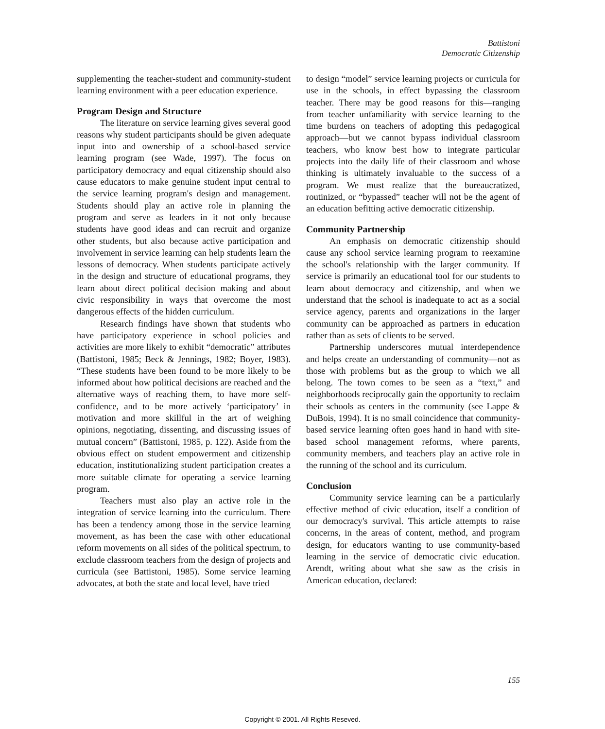Battistoni
Democratic Citizenship
supplementing the teacher-student and community-student learning environment with a peer education experience.
Program Design and Structure
The literature on service learning gives several good reasons why student participants should be given adequate input into and ownership of a school-based service learning program (see Wade, 1997). The focus on participatory democracy and equal citizenship should also cause educators to make genuine student input central to the service learning program's design and management. Students should play an active role in planning the program and serve as leaders in it not only because students have good ideas and can recruit and organize other students, but also because active participation and involvement in service learning can help students learn the lessons of democracy. When students participate actively in the design and structure of educational programs, they learn about direct political decision making and about civic responsibility in ways that overcome the most dangerous effects of the hidden curriculum.
Research findings have shown that students who have participatory experience in school policies and activities are more likely to exhibit “democratic” attributes (Battistoni, 1985; Beck & Jennings, 1982; Boyer, 1983). “These students have been found to be more likely to be informed about how political decisions are reached and the alternative ways of reaching them, to have more self-confidence, and to be more actively ‘participatory’ in motivation and more skillful in the art of weighing opinions, negotiating, dissenting, and discussing issues of mutual concern” (Battistoni, 1985, p. 122). Aside from the obvious effect on student empowerment and citizenship education, institutionalizing student participation creates a more suitable climate for operating a service learning program.
Teachers must also play an active role in the integration of service learning into the curriculum. There has been a tendency among those in the service learning movement, as has been the case with other educational reform movements on all sides of the political spectrum, to exclude classroom teachers from the design of projects and curricula (see Battistoni, 1985). Some service learning advocates, at both the state and local level, have tried
to design “model” service learning projects or curricula for use in the schools, in effect bypassing the classroom teacher. There may be good reasons for this—ranging from teacher unfamiliarity with service learning to the time burdens on teachers of adopting this pedagogical approach—but we cannot bypass individual classroom teachers, who know best how to integrate particular projects into the daily life of their classroom and whose thinking is ultimately invaluable to the success of a program. We must realize that the bureaucratized, routinized, or “bypassed” teacher will not be the agent of an education befitting active democratic citizenship.
Community Partnership
An emphasis on democratic citizenship should cause any school service learning program to reexamine the school's relationship with the larger community. If service is primarily an educational tool for our students to learn about democracy and citizenship, and when we understand that the school is inadequate to act as a social service agency, parents and organizations in the larger community can be approached as partners in education rather than as sets of clients to be served.
Partnership underscores mutual interdependence and helps create an understanding of community—not as those with problems but as the group to which we all belong. The town comes to be seen as a “text,” and neighborhoods reciprocally gain the opportunity to reclaim their schools as centers in the community (see Lappe & DuBois, 1994). It is no small coincidence that community-based service learning often goes hand in hand with site-based school management reforms, where parents, community members, and teachers play an active role in the running of the school and its curriculum.
Conclusion
Community service learning can be a particularly effective method of civic education, itself a condition of our democracy's survival. This article attempts to raise concerns, in the areas of content, method, and program design, for educators wanting to use community-based learning in the service of democratic civic education. Arendt, writing about what she saw as the crisis in American education, declared:
155
Copyright © 2001. All Rights Reseved.